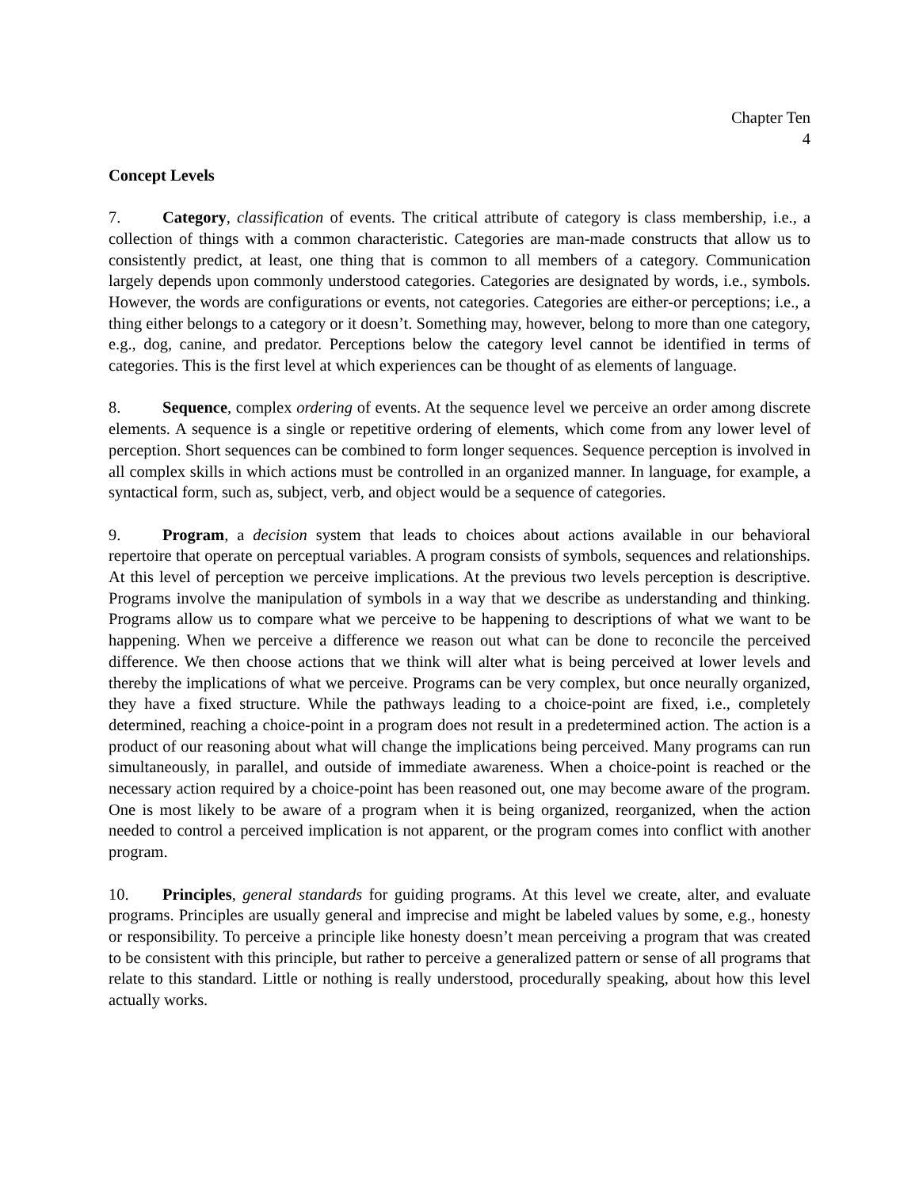Chapter Ten
4
Concept Levels
7. Category, classification of events. The critical attribute of category is class membership, i.e., a collection of things with a common characteristic. Categories are man-made constructs that allow us to consistently predict, at least, one thing that is common to all members of a category. Communication largely depends upon commonly understood categories. Categories are designated by words, i.e., symbols. However, the words are configurations or events, not categories. Categories are either-or perceptions; i.e., a thing either belongs to a category or it doesn’t. Something may, however, belong to more than one category, e.g., dog, canine, and predator. Perceptions below the category level cannot be identified in terms of categories. This is the first level at which experiences can be thought of as elements of language.
8. Sequence, complex ordering of events. At the sequence level we perceive an order among discrete elements. A sequence is a single or repetitive ordering of elements, which come from any lower level of perception. Short sequences can be combined to form longer sequences. Sequence perception is involved in all complex skills in which actions must be controlled in an organized manner. In language, for example, a syntactical form, such as, subject, verb, and object would be a sequence of categories.
9. Program, a decision system that leads to choices about actions available in our behavioral repertoire that operate on perceptual variables. A program consists of symbols, sequences and relationships. At this level of perception we perceive implications. At the previous two levels perception is descriptive. Programs involve the manipulation of symbols in a way that we describe as understanding and thinking. Programs allow us to compare what we perceive to be happening to descriptions of what we want to be happening. When we perceive a difference we reason out what can be done to reconcile the perceived difference. We then choose actions that we think will alter what is being perceived at lower levels and thereby the implications of what we perceive. Programs can be very complex, but once neurally organized, they have a fixed structure. While the pathways leading to a choice-point are fixed, i.e., completely determined, reaching a choice-point in a program does not result in a predetermined action. The action is a product of our reasoning about what will change the implications being perceived. Many programs can run simultaneously, in parallel, and outside of immediate awareness. When a choice-point is reached or the necessary action required by a choice-point has been reasoned out, one may become aware of the program. One is most likely to be aware of a program when it is being organized, reorganized, when the action needed to control a perceived implication is not apparent, or the program comes into conflict with another program.
10. Principles, general standards for guiding programs. At this level we create, alter, and evaluate programs. Principles are usually general and imprecise and might be labeled values by some, e.g., honesty or responsibility. To perceive a principle like honesty doesn’t mean perceiving a program that was created to be consistent with this principle, but rather to perceive a generalized pattern or sense of all programs that relate to this standard. Little or nothing is really understood, procedurally speaking, about how this level actually works.